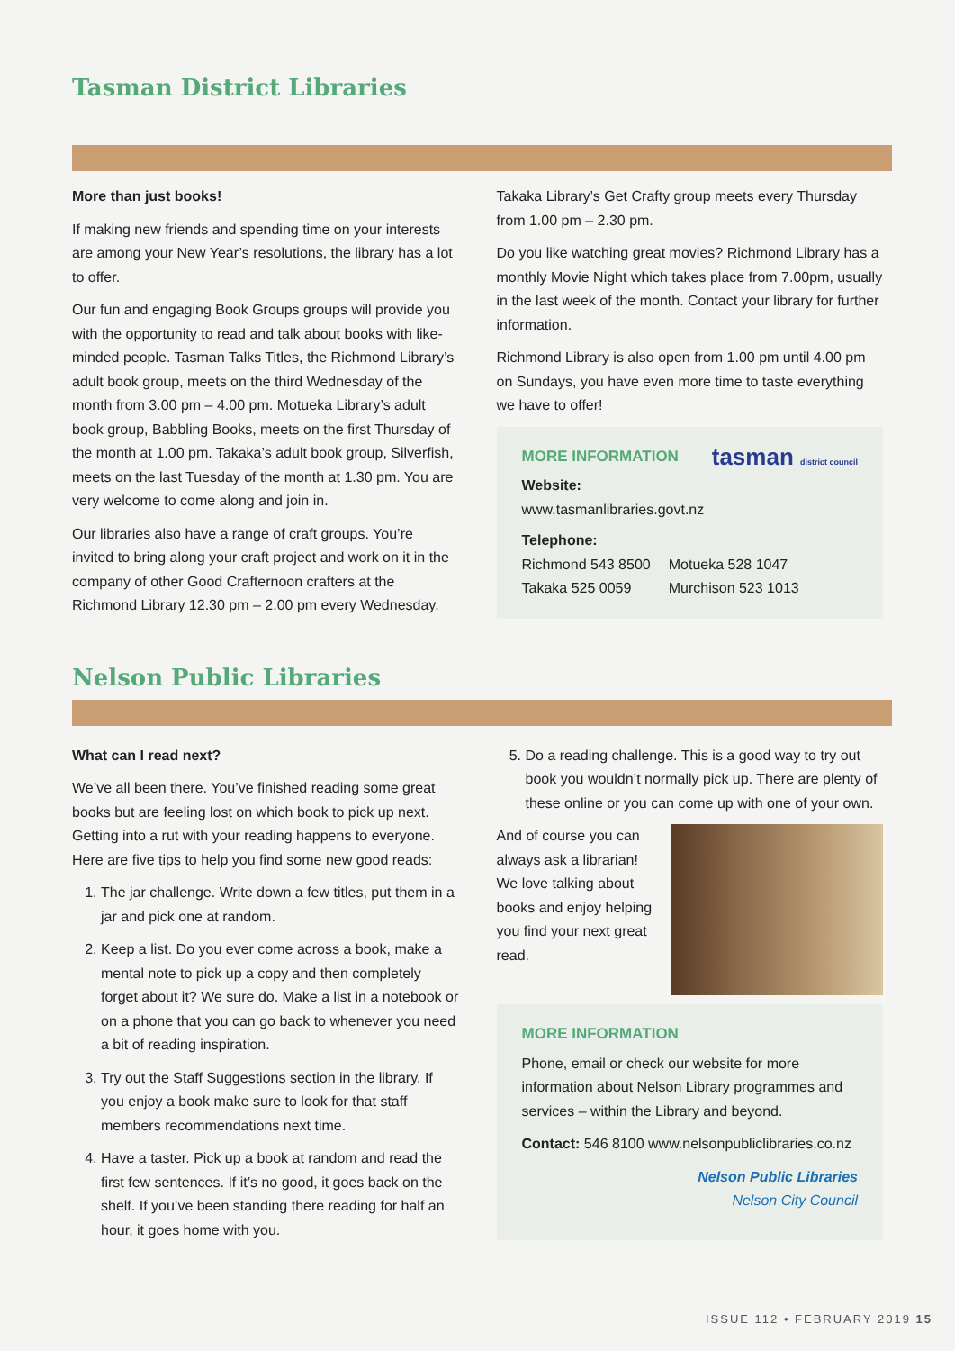Tasman District Libraries
More than just books!
If making new friends and spending time on your interests are among your New Year’s resolutions, the library has a lot to offer.
Our fun and engaging Book Groups groups will provide you with the opportunity to read and talk about books with like-minded people. Tasman Talks Titles, the Richmond Library’s adult book group, meets on the third Wednesday of the month from 3.00 pm – 4.00 pm. Motueka Library’s adult book group, Babbling Books, meets on the first Thursday of the month at 1.00 pm. Takaka’s adult book group, Silverfish, meets on the last Tuesday of the month at 1.30 pm. You are very welcome to come along and join in.
Our libraries also have a range of craft groups. You’re invited to bring along your craft project and work on it in the company of other Good Crafternoon crafters at the Richmond Library 12.30 pm – 2.00 pm every Wednesday.
Takaka Library’s Get Crafty group meets every Thursday from 1.00 pm – 2.30 pm.
Do you like watching great movies? Richmond Library has a monthly Movie Night which takes place from 7.00pm, usually in the last week of the month. Contact your library for further information.
Richmond Library is also open from 1.00 pm until 4.00 pm on Sundays, you have even more time to taste everything we have to offer!
MORE INFORMATION tasman district council
Website:
www.tasmanlibraries.govt.nz
Telephone:
Richmond 543 8500
Takaka 525 0059
Motueka 528 1047
Murchison 523 1013
Nelson Public Libraries
What can I read next?
We’ve all been there. You’ve finished reading some great books but are feeling lost on which book to pick up next. Getting into a rut with your reading happens to everyone. Here are five tips to help you find some new good reads:
1. The jar challenge. Write down a few titles, put them in a jar and pick one at random.
2. Keep a list. Do you ever come across a book, make a mental note to pick up a copy and then completely forget about it? We sure do. Make a list in a notebook or on a phone that you can go back to whenever you need a bit of reading inspiration.
3. Try out the Staff Suggestions section in the library. If you enjoy a book make sure to look for that staff members recommendations next time.
4. Have a taster. Pick up a book at random and read the first few sentences. If it’s no good, it goes back on the shelf. If you’ve been standing there reading for half an hour, it goes home with you.
5. Do a reading challenge. This is a good way to try out book you wouldn’t normally pick up. There are plenty of these online or you can come up with one of your own.
And of course you can always ask a librarian! We love talking about books and enjoy helping you find your next great read.
MORE INFORMATION
Phone, email or check our website for more information about Nelson Library programmes and services – within the Library and beyond.
Contact: 546 8100 www.nelsonpubliclibraries.co.nz
Nelson Public Libraries
Nelson City Council
ISSUE 112 • FEBRUARY 2019 15